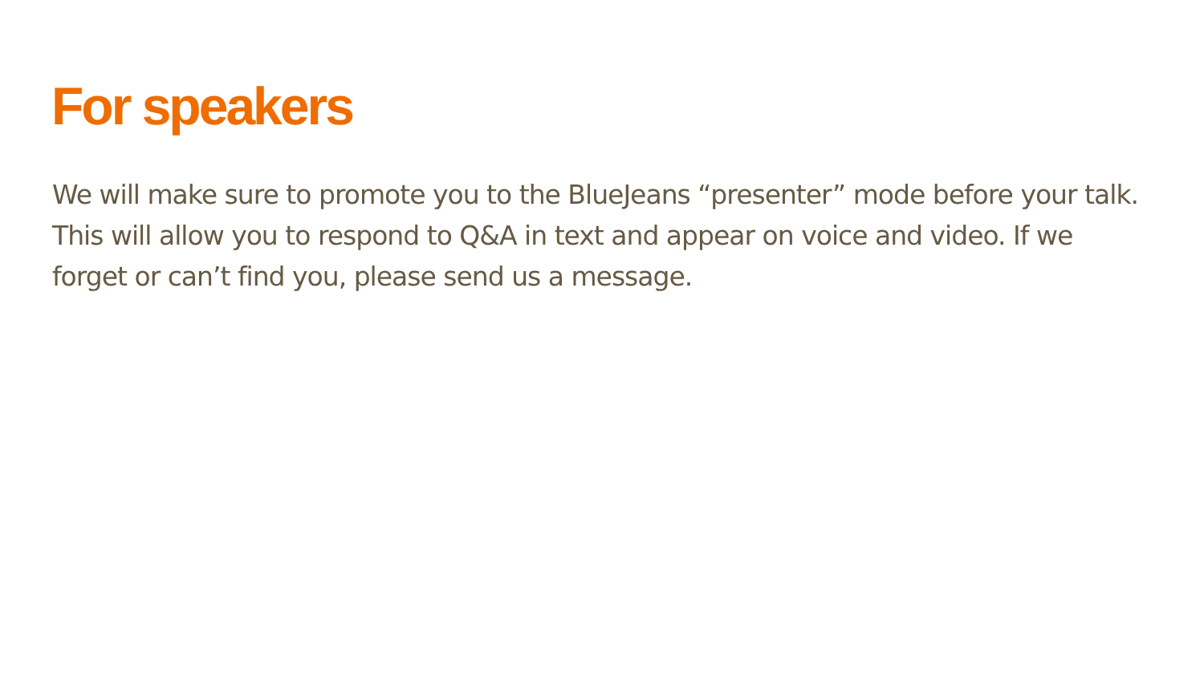For speakers
We will make sure to promote you to the BlueJeans “presenter” mode before your talk. This will allow you to respond to Q&A in text and appear on voice and video. If we forget or can’t find you, please send us a message.